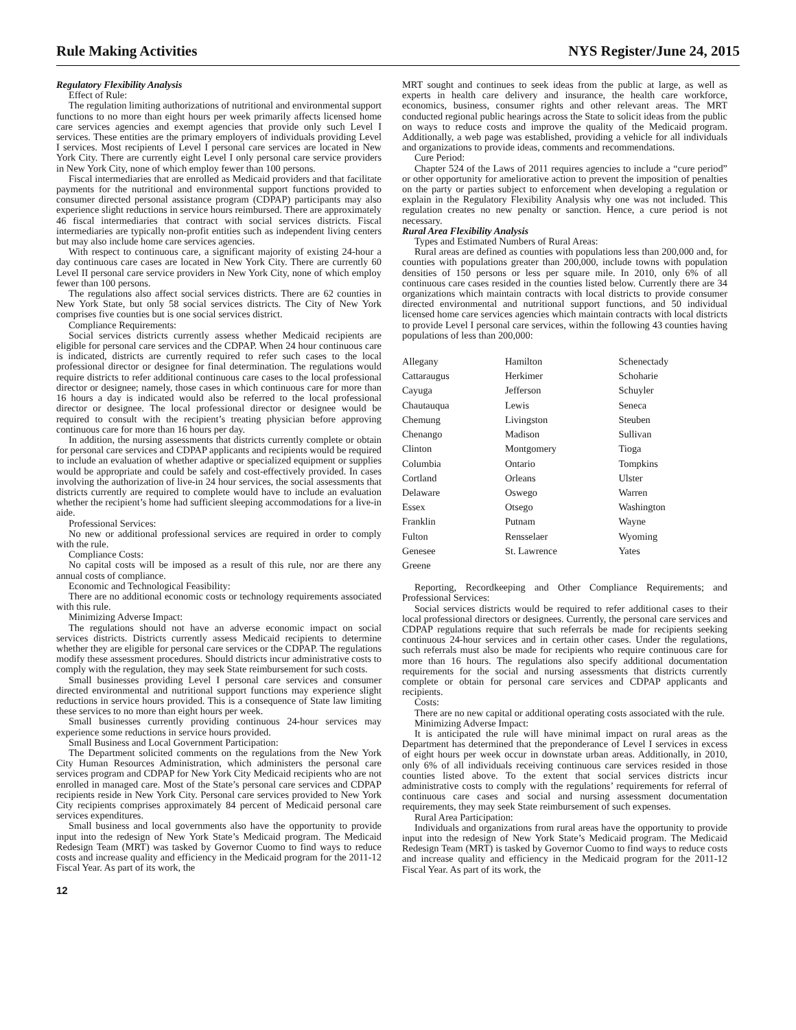Rule Making Activities NYS Register/June 24, 2015
Regulatory Flexibility Analysis
Effect of Rule:
The regulation limiting authorizations of nutritional and environmental support functions to no more than eight hours per week primarily affects licensed home care services agencies and exempt agencies that provide only such Level I services. These entities are the primary employers of individuals providing Level I services. Most recipients of Level I personal care services are located in New York City. There are currently eight Level I only personal care service providers in New York City, none of which employ fewer than 100 persons.
Fiscal intermediaries that are enrolled as Medicaid providers and that facilitate payments for the nutritional and environmental support functions provided to consumer directed personal assistance program (CDPAP) participants may also experience slight reductions in service hours reimbursed. There are approximately 46 fiscal intermediaries that contract with social services districts. Fiscal intermediaries are typically non-profit entities such as independent living centers but may also include home care services agencies.
With respect to continuous care, a significant majority of existing 24-hour a day continuous care cases are located in New York City. There are currently 60 Level II personal care service providers in New York City, none of which employ fewer than 100 persons.
The regulations also affect social services districts. There are 62 counties in New York State, but only 58 social services districts. The City of New York comprises five counties but is one social services district.
Compliance Requirements:
Social services districts currently assess whether Medicaid recipients are eligible for personal care services and the CDPAP. When 24 hour continuous care is indicated, districts are currently required to refer such cases to the local professional director or designee for final determination. The regulations would require districts to refer additional continuous care cases to the local professional director or designee; namely, those cases in which continuous care for more than 16 hours a day is indicated would also be referred to the local professional director or designee. The local professional director or designee would be required to consult with the recipient’s treating physician before approving continuous care for more than 16 hours per day.
In addition, the nursing assessments that districts currently complete or obtain for personal care services and CDPAP applicants and recipients would be required to include an evaluation of whether adaptive or specialized equipment or supplies would be appropriate and could be safely and cost-effectively provided. In cases involving the authorization of live-in 24 hour services, the social assessments that districts currently are required to complete would have to include an evaluation whether the recipient’s home had sufficient sleeping accommodations for a live-in aide.
Professional Services:
No new or additional professional services are required in order to comply with the rule.
Compliance Costs:
No capital costs will be imposed as a result of this rule, nor are there any annual costs of compliance.
Economic and Technological Feasibility:
There are no additional economic costs or technology requirements associated with this rule.
Minimizing Adverse Impact:
The regulations should not have an adverse economic impact on social services districts. Districts currently assess Medicaid recipients to determine whether they are eligible for personal care services or the CDPAP. The regulations modify these assessment procedures. Should districts incur administrative costs to comply with the regulation, they may seek State reimbursement for such costs.
Small businesses providing Level I personal care services and consumer directed environmental and nutritional support functions may experience slight reductions in service hours provided. This is a consequence of State law limiting these services to no more than eight hours per week.
Small businesses currently providing continuous 24-hour services may experience some reductions in service hours provided.
Small Business and Local Government Participation:
The Department solicited comments on the regulations from the New York City Human Resources Administration, which administers the personal care services program and CDPAP for New York City Medicaid recipients who are not enrolled in managed care. Most of the State’s personal care services and CDPAP recipients reside in New York City. Personal care services provided to New York City recipients comprises approximately 84 percent of Medicaid personal care services expenditures.
Small business and local governments also have the opportunity to provide input into the redesign of New York State’s Medicaid program. The Medicaid Redesign Team (MRT) was tasked by Governor Cuomo to find ways to reduce costs and increase quality and efficiency in the Medicaid program for the 2011-12 Fiscal Year. As part of its work, the
MRT sought and continues to seek ideas from the public at large, as well as experts in health care delivery and insurance, the health care workforce, economics, business, consumer rights and other relevant areas. The MRT conducted regional public hearings across the State to solicit ideas from the public on ways to reduce costs and improve the quality of the Medicaid program. Additionally, a web page was established, providing a vehicle for all individuals and organizations to provide ideas, comments and recommendations.
Cure Period:
Chapter 524 of the Laws of 2011 requires agencies to include a “cure period” or other opportunity for ameliorative action to prevent the imposition of penalties on the party or parties subject to enforcement when developing a regulation or explain in the Regulatory Flexibility Analysis why one was not included. This regulation creates no new penalty or sanction. Hence, a cure period is not necessary.
Rural Area Flexibility Analysis
Types and Estimated Numbers of Rural Areas:
Rural areas are defined as counties with populations less than 200,000 and, for counties with populations greater than 200,000, include towns with population densities of 150 persons or less per square mile. In 2010, only 6% of all continuous care cases resided in the counties listed below. Currently there are 34 organizations which maintain contracts with local districts to provide consumer directed environmental and nutritional support functions, and 50 individual licensed home care services agencies which maintain contracts with local districts to provide Level I personal care services, within the following 43 counties having populations of less than 200,000:
| Allegany | Hamilton | Schenectady |
| Cattaraugus | Herkimer | Schoharie |
| Cayuga | Jefferson | Schuyler |
| Chautauqua | Lewis | Seneca |
| Chemung | Livingston | Steuben |
| Chenango | Madison | Sullivan |
| Clinton | Montgomery | Tioga |
| Columbia | Ontario | Tompkins |
| Cortland | Orleans | Ulster |
| Delaware | Oswego | Warren |
| Essex | Otsego | Washington |
| Franklin | Putnam | Wayne |
| Fulton | Rensselaer | Wyoming |
| Genesee | St. Lawrence | Yates |
| Greene | | |
Reporting, Recordkeeping and Other Compliance Requirements; and Professional Services:
Social services districts would be required to refer additional cases to their local professional directors or designees. Currently, the personal care services and CDPAP regulations require that such referrals be made for recipients seeking continuous 24-hour services and in certain other cases. Under the regulations, such referrals must also be made for recipients who require continuous care for more than 16 hours. The regulations also specify additional documentation requirements for the social and nursing assessments that districts currently complete or obtain for personal care services and CDPAP applicants and recipients.
Costs:
There are no new capital or additional operating costs associated with the rule.
Minimizing Adverse Impact:
It is anticipated the rule will have minimal impact on rural areas as the Department has determined that the preponderance of Level I services in excess of eight hours per week occur in downstate urban areas. Additionally, in 2010, only 6% of all individuals receiving continuous care services resided in those counties listed above. To the extent that social services districts incur administrative costs to comply with the regulations’ requirements for referral of continuous care cases and social and nursing assessment documentation requirements, they may seek State reimbursement of such expenses.
Rural Area Participation:
Individuals and organizations from rural areas have the opportunity to provide input into the redesign of New York State’s Medicaid program. The Medicaid Redesign Team (MRT) is tasked by Governor Cuomo to find ways to reduce costs and increase quality and efficiency in the Medicaid program for the 2011-12 Fiscal Year. As part of its work, the
12